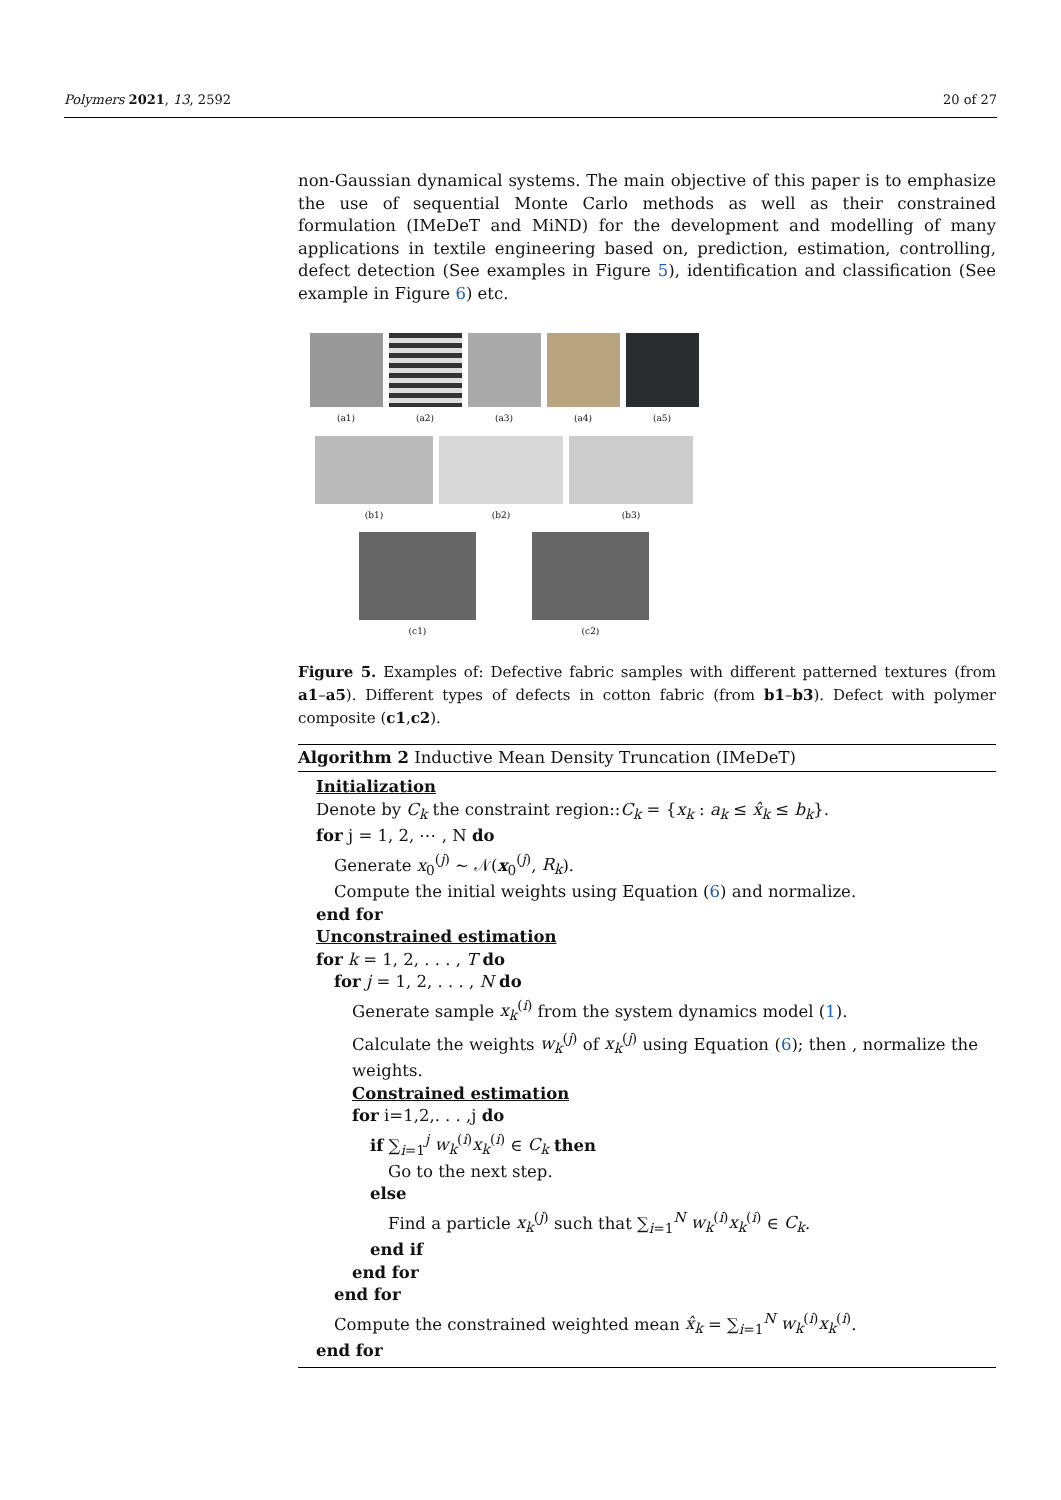Polymers 2021, 13, 2592 20 of 27
non-Gaussian dynamical systems. The main objective of this paper is to emphasize the use of sequential Monte Carlo methods as well as their constrained formulation (IMeDeT and MiND) for the development and modelling of many applications in textile engineering based on, prediction, estimation, controlling, defect detection (See examples in Figure 5), identification and classification (See example in Figure 6) etc.
(a1) (a2) (a3) (a4) (a5)
(b1) (b2) (b3)
(c1) (c2)
Figure 5. Examples of: Defective fabric samples with different patterned textures (from a1–a5). Different types of defects in cotton fabric (from b1–b3). Defect with polymer composite (c1,c2).
Algorithm 2 Inductive Mean Density Truncation (IMeDeT)
Initialization
Denote by C<sub>k</sub> the constraint region::C<sub>k</sub> = {x<sub>k</sub> : a<sub>k</sub> ≤ x̂<sub>k</sub> ≤ b<sub>k</sub>}.
for j = 1, 2, ⋯ , N do
Generate x<sub>0</sub><sup>(j)</sup> ∼ 𝒩(x<sub>0</sub><sup>(j)</sup>, R<sub>k</sub>).
Compute the initial weights using Equation (6) and normalize.
end for
Unconstrained estimation
for k = 1, 2, . . . , T do
for j = 1, 2, . . . , N do
Generate sample x<sub>k</sub><sup>(i)</sup> from the system dynamics model (1).
Calculate the weights w<sub>k</sub><sup>(j)</sup> of x<sub>k</sub><sup>(j)</sup> using Equation (6); then , normalize the weights.
Constrained estimation
for i=1,2,. . . ,j do
if ∑<sub>i=1</sub><sup>j</sup> w<sub>k</sub><sup>(i)</sup>x<sub>k</sub><sup>(i)</sup> ∈ C<sub>k</sub> then
Go to the next step.
else
Find a particle x<sub>k</sub><sup>(j)</sup> such that ∑<sub>i=1</sub><sup>N</sup> w<sub>k</sub><sup>(i)</sup>x<sub>k</sub><sup>(i)</sup> ∈ C<sub>k</sub>.
end if
end for
end for
Compute the constrained weighted mean x̂<sub>k</sub> = ∑<sub>i=1</sub><sup>N</sup> w<sub>k</sub><sup>(i)</sup>x<sub>k</sub><sup>(i)</sup>.
end for